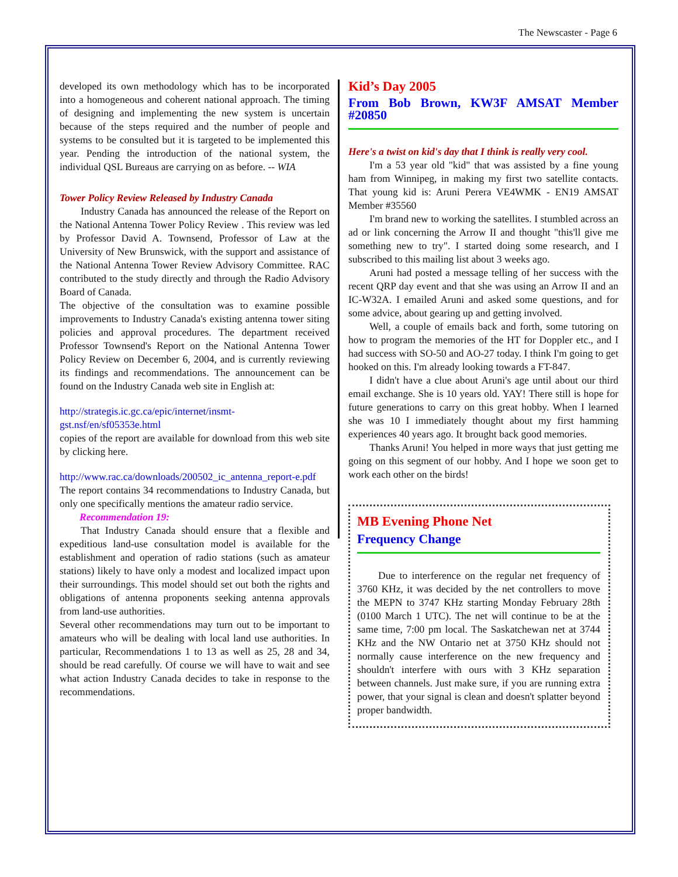The Newscaster - Page 6
developed its own methodology which has to be incorporated into a homogeneous and coherent national approach. The timing of designing and implementing the new system is uncertain because of the steps required and the number of people and systems to be consulted but it is targeted to be implemented this year. Pending the introduction of the national system, the individual QSL Bureaus are carrying on as before. -- WIA
Tower Policy Review Released by Industry Canada
Industry Canada has announced the release of the Report on the National Antenna Tower Policy Review . This review was led by Professor David A. Townsend, Professor of Law at the University of New Brunswick, with the support and assistance of the National Antenna Tower Review Advisory Committee. RAC contributed to the study directly and through the Radio Advisory Board of Canada.
The objective of the consultation was to examine possible improvements to Industry Canada's existing antenna tower siting policies and approval procedures. The department received Professor Townsend's Report on the National Antenna Tower Policy Review on December 6, 2004, and is currently reviewing its findings and recommendations. The announcement can be found on the Industry Canada web site in English at:
http://strategis.ic.gc.ca/epic/internet/insmt-gst.nsf/en/sf05353e.html
copies of the report are available for download from this web site by clicking here.
http://www.rac.ca/downloads/200502_ic_antenna_report-e.pdf
The report contains 34 recommendations to Industry Canada, but only one specifically mentions the amateur radio service.
Recommendation 19:
That Industry Canada should ensure that a flexible and expeditious land-use consultation model is available for the establishment and operation of radio stations (such as amateur stations) likely to have only a modest and localized impact upon their surroundings. This model should set out both the rights and obligations of antenna proponents seeking antenna approvals from land-use authorities.
Several other recommendations may turn out to be important to amateurs who will be dealing with local land use authorities. In particular, Recommendations 1 to 13 as well as 25, 28 and 34, should be read carefully. Of course we will have to wait and see what action Industry Canada decides to take in response to the recommendations.
Kid’s Day 2005
From Bob Brown, KW3F AMSAT Member #20850
Here's a twist on kid's day that I think is really very cool.
I'm a 53 year old "kid" that was assisted by a fine young ham from Winnipeg, in making my first two satellite contacts. That young kid is: Aruni Perera VE4WMK - EN19 AMSAT Member #35560
I'm brand new to working the satellites. I stumbled across an ad or link concerning the Arrow II and thought "this'll give me something new to try". I started doing some research, and I subscribed to this mailing list about 3 weeks ago.
Aruni had posted a message telling of her success with the recent QRP day event and that she was using an Arrow II and an IC-W32A. I emailed Aruni and asked some questions, and for some advice, about gearing up and getting involved.
Well, a couple of emails back and forth, some tutoring on how to program the memories of the HT for Doppler etc., and I had success with SO-50 and AO-27 today. I think I'm going to get hooked on this. I'm already looking towards a FT-847.
I didn't have a clue about Aruni's age until about our third email exchange. She is 10 years old. YAY! There still is hope for future generations to carry on this great hobby. When I learned she was 10 I immediately thought about my first hamming experiences 40 years ago. It brought back good memories.
Thanks Aruni! You helped in more ways that just getting me going on this segment of our hobby. And I hope we soon get to work each other on the birds!
MB Evening Phone Net
Frequency Change
Due to interference on the regular net frequency of 3760 KHz, it was decided by the net controllers to move the MEPN to 3747 KHz starting Monday February 28th (0100 March 1 UTC). The net will continue to be at the same time, 7:00 pm local. The Saskatchewan net at 3744 KHz and the NW Ontario net at 3750 KHz should not normally cause interference on the new frequency and shouldn't interfere with ours with 3 KHz separation between channels. Just make sure, if you are running extra power, that your signal is clean and doesn't splatter beyond proper bandwidth.